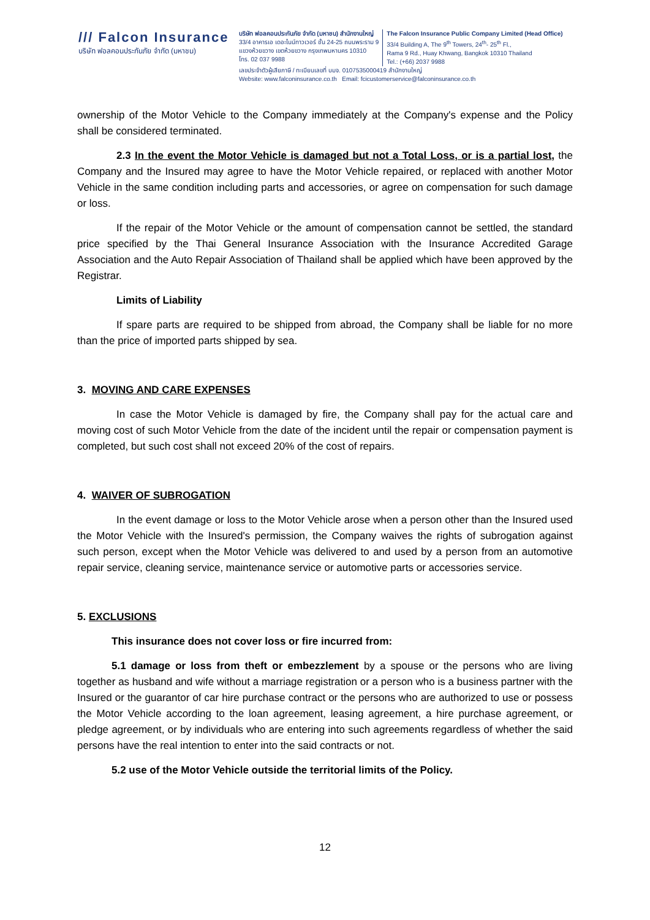/// Falcon Insurance
บริษัท ฟอลคอนประกันภัย จำกัด (มหาชน)
บริษัท ฟอลคอนประกันภัย จำกัด (มหาชน) สำนักงานใหญ่
33/4 อาคารเอ เดอะไนน์ทาวเวอร์ ชั้น 24-25 ถนนพระราม 9
แขวงห้วยขวาง เขตห้วยขวาง กรุงเทพมหานคร 10310
โทร. 02 037 9988
The Falcon Insurance Public Company Limited (Head Office)
33/4 Building A, The 9<sup>th</sup> Towers, 24<sup>th</sup>- 25<sup>th</sup> Fl.,
Rama 9 Rd., Huay Khwang, Bangkok 10310 Thailand
Tel.: (+66) 2037 9988
เลขประจำตัวผู้เสียภาษี / ทะเบียนเลขที่ บมจ. 0107535000419 สำนักงานใหญ่
Website: www.falconinsurance.co.th Email: fcicustomerservice@falconinsurance.co.th
ownership of the Motor Vehicle to the Company immediately at the Company's expense and the Policy shall be considered terminated.
2.3 In the event the Motor Vehicle is damaged but not a Total Loss, or is a partial lost, the Company and the Insured may agree to have the Motor Vehicle repaired, or replaced with another Motor Vehicle in the same condition including parts and accessories, or agree on compensation for such damage or loss.
If the repair of the Motor Vehicle or the amount of compensation cannot be settled, the standard price specified by the Thai General Insurance Association with the Insurance Accredited Garage Association and the Auto Repair Association of Thailand shall be applied which have been approved by the Registrar.
Limits of Liability
If spare parts are required to be shipped from abroad, the Company shall be liable for no more than the price of imported parts shipped by sea.
3. MOVING AND CARE EXPENSES
In case the Motor Vehicle is damaged by fire, the Company shall pay for the actual care and moving cost of such Motor Vehicle from the date of the incident until the repair or compensation payment is completed, but such cost shall not exceed 20% of the cost of repairs.
4. WAIVER OF SUBROGATION
In the event damage or loss to the Motor Vehicle arose when a person other than the Insured used the Motor Vehicle with the Insured's permission, the Company waives the rights of subrogation against such person, except when the Motor Vehicle was delivered to and used by a person from an automotive repair service, cleaning service, maintenance service or automotive parts or accessories service.
5. EXCLUSIONS
This insurance does not cover loss or fire incurred from:
5.1 damage or loss from theft or embezzlement by a spouse or the persons who are living together as husband and wife without a marriage registration or a person who is a business partner with the Insured or the guarantor of car hire purchase contract or the persons who are authorized to use or possess the Motor Vehicle according to the loan agreement, leasing agreement, a hire purchase agreement, or pledge agreement, or by individuals who are entering into such agreements regardless of whether the said persons have the real intention to enter into the said contracts or not.
5.2 use of the Motor Vehicle outside the territorial limits of the Policy.
12